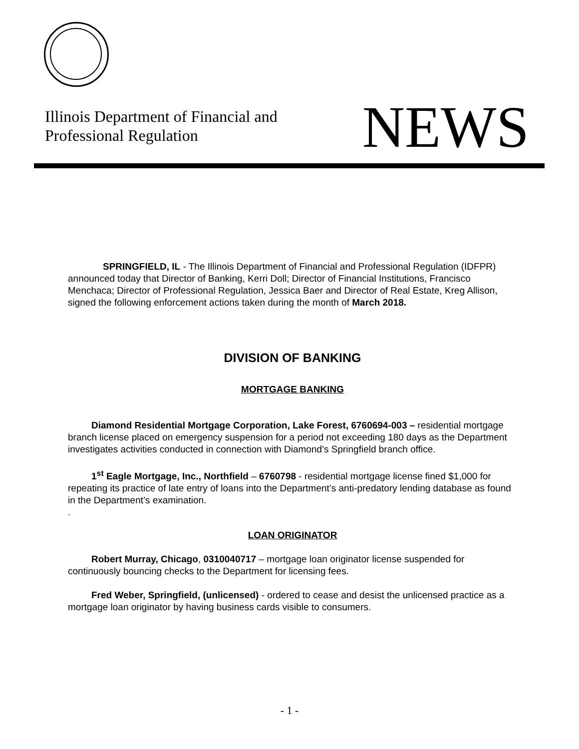Illinois Department of Financial and
Professional Regulation
NEWS
SPRINGFIELD, IL - The Illinois Department of Financial and Professional Regulation (IDFPR) announced today that Director of Banking, Kerri Doll; Director of Financial Institutions, Francisco Menchaca; Director of Professional Regulation, Jessica Baer and Director of Real Estate, Kreg Allison, signed the following enforcement actions taken during the month of March 2018.
DIVISION OF BANKING
MORTGAGE BANKING
Diamond Residential Mortgage Corporation, Lake Forest, 6760694-003 – residential mortgage branch license placed on emergency suspension for a period not exceeding 180 days as the Department investigates activities conducted in connection with Diamond’s Springfield branch office.
1<sup>st</sup> Eagle Mortgage, Inc., Northfield – 6760798 - residential mortgage license fined $1,000 for repeating its practice of late entry of loans into the Department’s anti-predatory lending database as found in the Department’s examination.
.
LOAN ORIGINATOR
Robert Murray, Chicago, 0310040717 – mortgage loan originator license suspended for continuously bouncing checks to the Department for licensing fees.
Fred Weber, Springfield, (unlicensed) - ordered to cease and desist the unlicensed practice as a mortgage loan originator by having business cards visible to consumers.
- 1 -